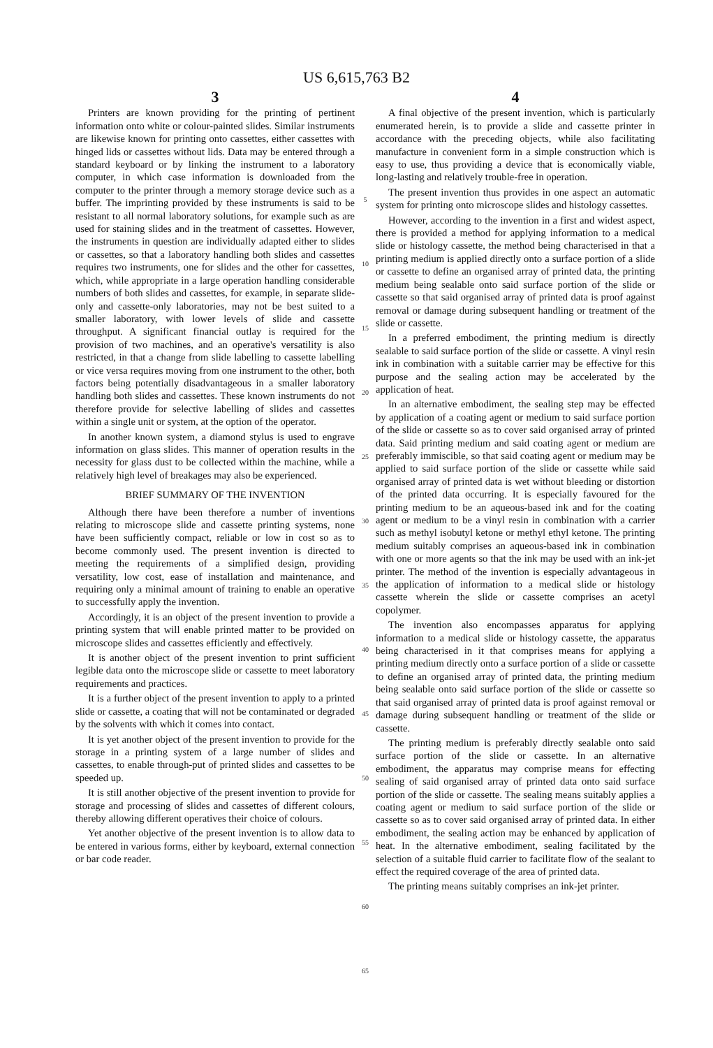US 6,615,763 B2
3
Printers are known providing for the printing of pertinent information onto white or colour-painted slides. Similar instruments are likewise known for printing onto cassettes, either cassettes with hinged lids or cassettes without lids. Data may be entered through a standard keyboard or by linking the instrument to a laboratory computer, in which case information is downloaded from the computer to the printer through a memory storage device such as a buffer. The imprinting provided by these instruments is said to be resistant to all normal laboratory solutions, for example such as are used for staining slides and in the treatment of cassettes. However, the instruments in question are individually adapted either to slides or cassettes, so that a laboratory handling both slides and cassettes requires two instruments, one for slides and the other for cassettes, which, while appropriate in a large operation handling considerable numbers of both slides and cassettes, for example, in separate slide-only and cassette-only laboratories, may not be best suited to a smaller laboratory, with lower levels of slide and cassette throughput. A significant financial outlay is required for the provision of two machines, and an operative's versatility is also restricted, in that a change from slide labelling to cassette labelling or vice versa requires moving from one instrument to the other, both factors being potentially disadvantageous in a smaller laboratory handling both slides and cassettes. These known instruments do not therefore provide for selective labelling of slides and cassettes within a single unit or system, at the option of the operator.
In another known system, a diamond stylus is used to engrave information on glass slides. This manner of operation results in the necessity for glass dust to be collected within the machine, while a relatively high level of breakages may also be experienced.
BRIEF SUMMARY OF THE INVENTION
Although there have been therefore a number of inventions relating to microscope slide and cassette printing systems, none have been sufficiently compact, reliable or low in cost so as to become commonly used. The present invention is directed to meeting the requirements of a simplified design, providing versatility, low cost, ease of installation and maintenance, and requiring only a minimal amount of training to enable an operative to successfully apply the invention.
Accordingly, it is an object of the present invention to provide a printing system that will enable printed matter to be provided on microscope slides and cassettes efficiently and effectively.
It is another object of the present invention to print sufficient legible data onto the microscope slide or cassette to meet laboratory requirements and practices.
It is a further object of the present invention to apply to a printed slide or cassette, a coating that will not be contaminated or degraded by the solvents with which it comes into contact.
It is yet another object of the present invention to provide for the storage in a printing system of a large number of slides and cassettes, to enable through-put of printed slides and cassettes to be speeded up.
It is still another objective of the present invention to provide for storage and processing of slides and cassettes of different colours, thereby allowing different operatives their choice of colours.
Yet another objective of the present invention is to allow data to be entered in various forms, either by keyboard, external connection or bar code reader.
5
10
15
20
25
30
35
40
45
50
55
60
65
4
A final objective of the present invention, which is particularly enumerated herein, is to provide a slide and cassette printer in accordance with the preceding objects, while also facilitating manufacture in convenient form in a simple construction which is easy to use, thus providing a device that is economically viable, long-lasting and relatively trouble-free in operation.
The present invention thus provides in one aspect an automatic system for printing onto microscope slides and histology cassettes.
However, according to the invention in a first and widest aspect, there is provided a method for applying information to a medical slide or histology cassette, the method being characterised in that a printing medium is applied directly onto a surface portion of a slide or cassette to define an organised array of printed data, the printing medium being sealable onto said surface portion of the slide or cassette so that said organised array of printed data is proof against removal or damage during subsequent handling or treatment of the slide or cassette.
In a preferred embodiment, the printing medium is directly sealable to said surface portion of the slide or cassette. A vinyl resin ink in combination with a suitable carrier may be effective for this purpose and the sealing action may be accelerated by the application of heat.
In an alternative embodiment, the sealing step may be effected by application of a coating agent or medium to said surface portion of the slide or cassette so as to cover said organised array of printed data. Said printing medium and said coating agent or medium are preferably immiscible, so that said coating agent or medium may be applied to said surface portion of the slide or cassette while said organised array of printed data is wet without bleeding or distortion of the printed data occurring. It is especially favoured for the printing medium to be an aqueous-based ink and for the coating agent or medium to be a vinyl resin in combination with a carrier such as methyl isobutyl ketone or methyl ethyl ketone. The printing medium suitably comprises an aqueous-based ink in combination with one or more agents so that the ink may be used with an ink-jet printer. The method of the invention is especially advantageous in the application of information to a medical slide or histology cassette wherein the slide or cassette comprises an acetyl copolymer.
The invention also encompasses apparatus for applying information to a medical slide or histology cassette, the apparatus being characterised in it that comprises means for applying a printing medium directly onto a surface portion of a slide or cassette to define an organised array of printed data, the printing medium being sealable onto said surface portion of the slide or cassette so that said organised array of printed data is proof against removal or damage during subsequent handling or treatment of the slide or cassette.
The printing medium is preferably directly sealable onto said surface portion of the slide or cassette. In an alternative embodiment, the apparatus may comprise means for effecting sealing of said organised array of printed data onto said surface portion of the slide or cassette. The sealing means suitably applies a coating agent or medium to said surface portion of the slide or cassette so as to cover said organised array of printed data. In either embodiment, the sealing action may be enhanced by application of heat. In the alternative embodiment, sealing facilitated by the selection of a suitable fluid carrier to facilitate flow of the sealant to effect the required coverage of the area of printed data.
The printing means suitably comprises an ink-jet printer.